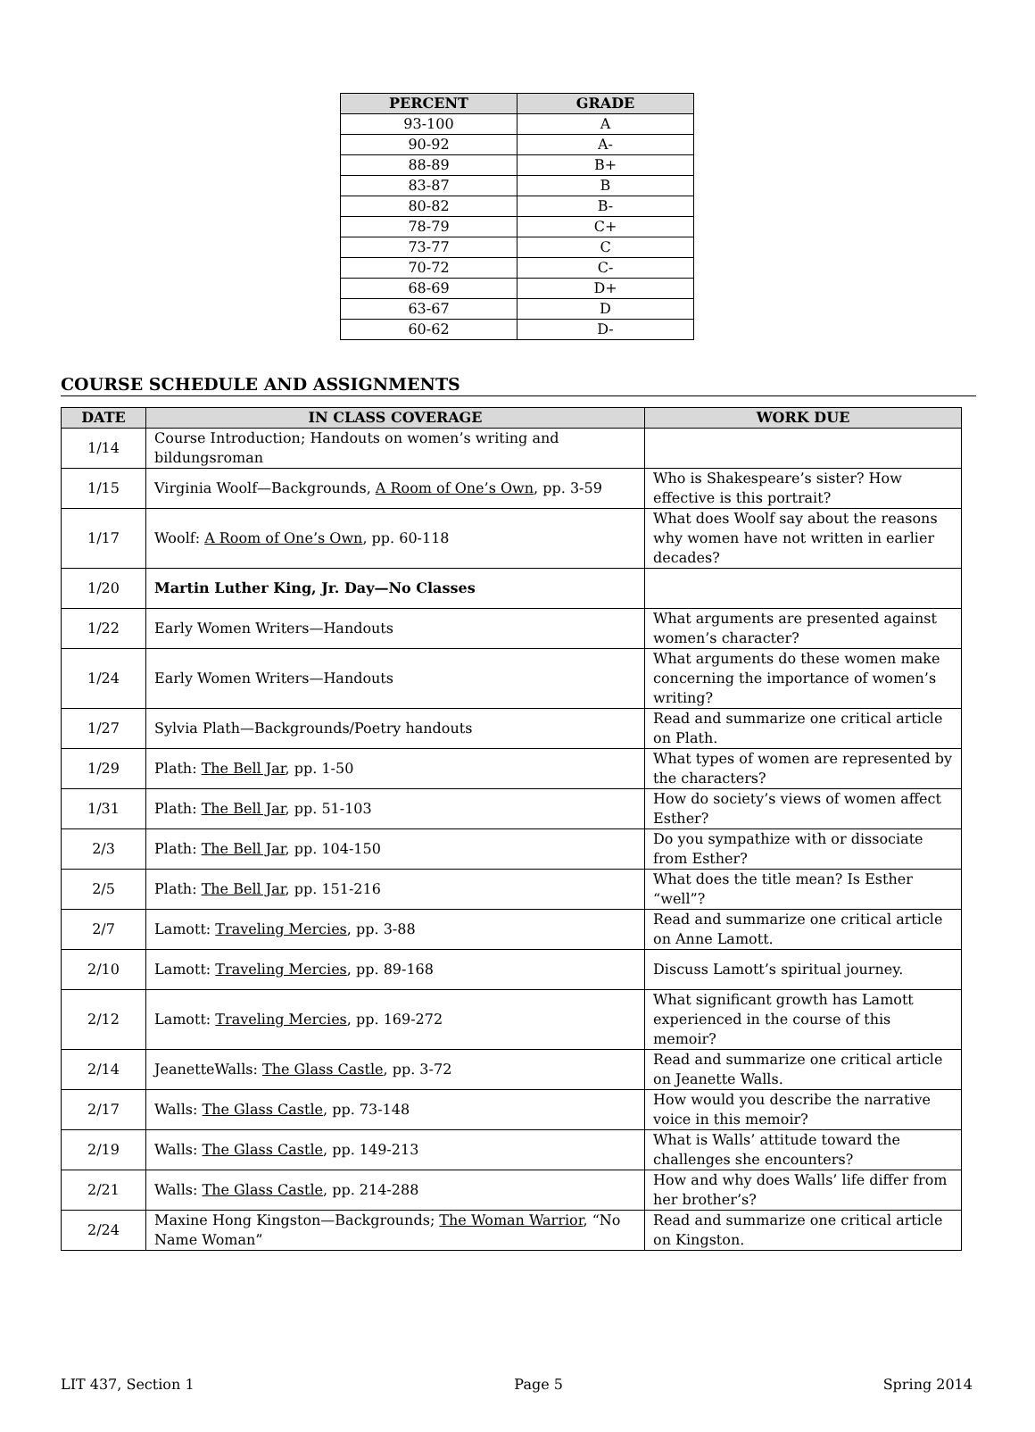| PERCENT | GRADE |
| --- | --- |
| 93-100 | A |
| 90-92 | A- |
| 88-89 | B+ |
| 83-87 | B |
| 80-82 | B- |
| 78-79 | C+ |
| 73-77 | C |
| 70-72 | C- |
| 68-69 | D+ |
| 63-67 | D |
| 60-62 | D- |
COURSE SCHEDULE AND ASSIGNMENTS
| DATE | IN CLASS COVERAGE | WORK DUE |
| --- | --- | --- |
| 1/14 | Course Introduction; Handouts on women’s writing and bildungsroman | |
| 1/15 | Virginia Woolf—Backgrounds, A Room of One’s Own , pp. 3-59 | Who is Shakespeare’s sister? How effective is this portrait? |
| 1/17 | Woolf: A Room of One’s Own , pp. 60-118 | What does Woolf say about the reasons why women have not written in earlier decades? |
| 1/20 | Martin Luther King, Jr. Day—No Classes | |
| 1/22 | Early Women Writers—Handouts | What arguments are presented against women’s character? |
| 1/24 | Early Women Writers—Handouts | What arguments do these women make concerning the importance of women’s writing? |
| 1/27 | Sylvia Plath—Backgrounds/Poetry handouts | Read and summarize one critical article on Plath. |
| 1/29 | Plath: The Bell Jar , pp. 1-50 | What types of women are represented by the characters? |
| 1/31 | Plath: The Bell Jar , pp. 51-103 | How do society’s views of women affect Esther? |
| 2/3 | Plath: The Bell Jar , pp. 104-150 | Do you sympathize with or dissociate from Esther? |
| 2/5 | Plath: The Bell Jar , pp. 151-216 | What does the title mean? Is Esther “well”? |
| 2/7 | Lamott: Traveling Mercies , pp. 3-88 | Read and summarize one critical article on Anne Lamott. |
| 2/10 | Lamott: Traveling Mercies , pp. 89-168 | Discuss Lamott’s spiritual journey. |
| 2/12 | Lamott: Traveling Mercies , pp. 169-272 | What significant growth has Lamott experienced in the course of this memoir? |
| 2/14 | JeanetteWalls: The Glass Castle , pp. 3-72 | Read and summarize one critical article on Jeanette Walls. |
| 2/17 | Walls: The Glass Castle , pp. 73-148 | How would you describe the narrative voice in this memoir? |
| 2/19 | Walls: The Glass Castle , pp. 149-213 | What is Walls’ attitude toward the challenges she encounters? |
| 2/21 | Walls: The Glass Castle , pp. 214-288 | How and why does Walls’ life differ from her brother’s? |
| 2/24 | Maxine Hong Kingston—Backgrounds; The Woman Warrior , “No Name Woman” | Read and summarize one critical article on Kingston. |
LIT 437, Section 1 Page 5 Spring 2014